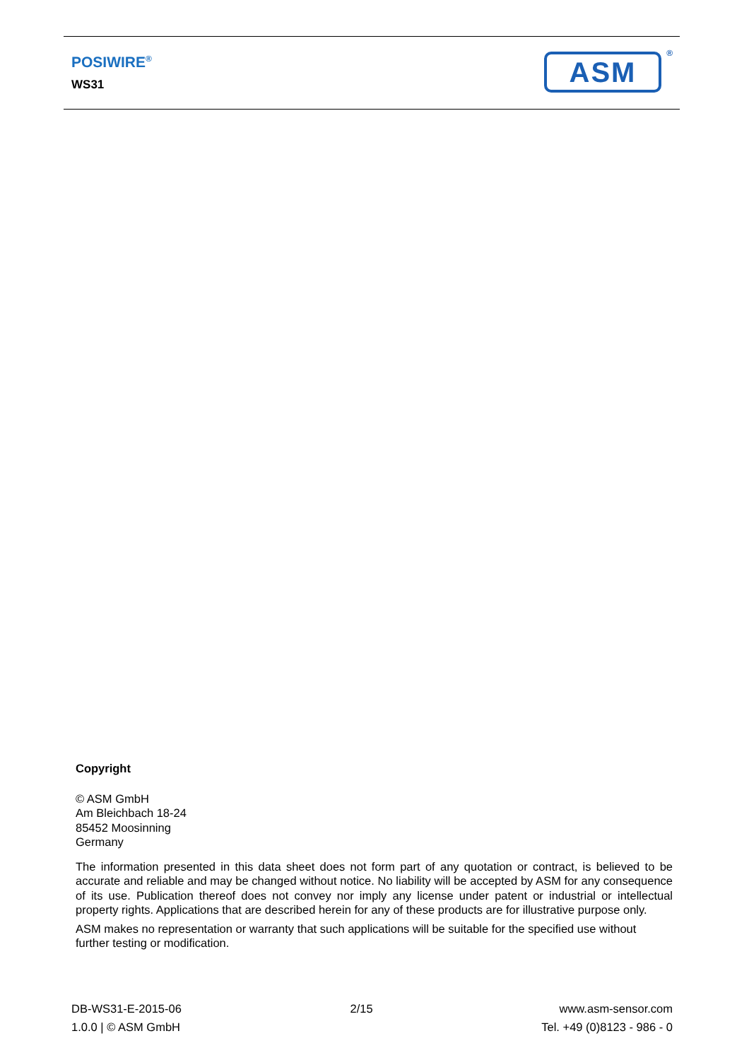POSIWIRE<sup>®</sup>
WS31 ASM ®
Copyright
© ASM GmbH
Am Bleichbach 18-24
85452 Moosinning
Germany
The information presented in this data sheet does not form part of any quotation or contract, is believed to be accurate and reliable and may be changed without notice. No liability will be accepted by ASM for any consequence of its use. Publication thereof does not convey nor imply any license under patent or industrial or intellectual property rights. Applications that are described herein for any of these products are for illustrative purpose only.
ASM makes no representation or warranty that such applications will be suitable for the specified use without further testing or modification.
DB-WS31-E-2015-06
1.0.0 | © ASM GmbH
2/15 www.asm-sensor.com
Tel. +49 (0)8123 - 986 - 0